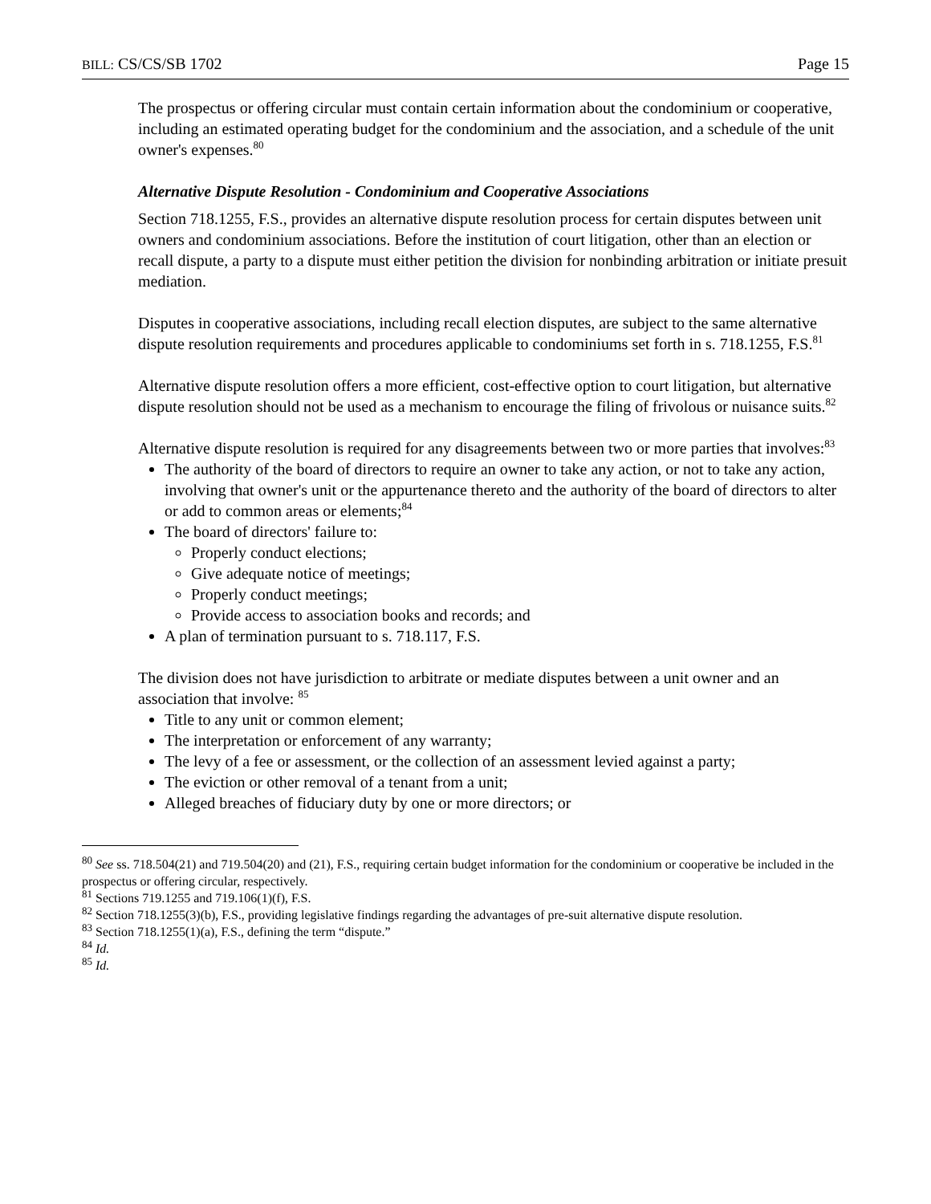BILL: CS/CS/SB 1702 Page 15
The prospectus or offering circular must contain certain information about the condominium or cooperative, including an estimated operating budget for the condominium and the association, and a schedule of the unit owner's expenses.<sup>80</sup>
Alternative Dispute Resolution - Condominium and Cooperative Associations
Section 718.1255, F.S., provides an alternative dispute resolution process for certain disputes between unit owners and condominium associations. Before the institution of court litigation, other than an election or recall dispute, a party to a dispute must either petition the division for nonbinding arbitration or initiate presuit mediation.
Disputes in cooperative associations, including recall election disputes, are subject to the same alternative dispute resolution requirements and procedures applicable to condominiums set forth in s. 718.1255, F.S.<sup>81</sup>
Alternative dispute resolution offers a more efficient, cost-effective option to court litigation, but alternative dispute resolution should not be used as a mechanism to encourage the filing of frivolous or nuisance suits.<sup>82</sup>
Alternative dispute resolution is required for any disagreements between two or more parties that involves:<sup>83</sup>
The authority of the board of directors to require an owner to take any action, or not to take any action, involving that owner's unit or the appurtenance thereto and the authority of the board of directors to alter or add to common areas or elements;<sup>84</sup>
The board of directors' failure to:
Properly conduct elections;
Give adequate notice of meetings;
Properly conduct meetings;
Provide access to association books and records; and
A plan of termination pursuant to s. 718.117, F.S.
The division does not have jurisdiction to arbitrate or mediate disputes between a unit owner and an association that involve: <sup>85</sup>
Title to any unit or common element;
The interpretation or enforcement of any warranty;
The levy of a fee or assessment, or the collection of an assessment levied against a party;
The eviction or other removal of a tenant from a unit;
Alleged breaches of fiduciary duty by one or more directors; or
<sup>80</sup> See ss. 718.504(21) and 719.504(20) and (21), F.S., requiring certain budget information for the condominium or cooperative be included in the prospectus or offering circular, respectively.
<sup>81</sup> Sections 719.1255 and 719.106(1)(f), F.S.
<sup>82</sup> Section 718.1255(3)(b), F.S., providing legislative findings regarding the advantages of pre-suit alternative dispute resolution.
<sup>83</sup> Section 718.1255(1)(a), F.S., defining the term “dispute.”
<sup>84</sup> Id.
<sup>85</sup> Id.